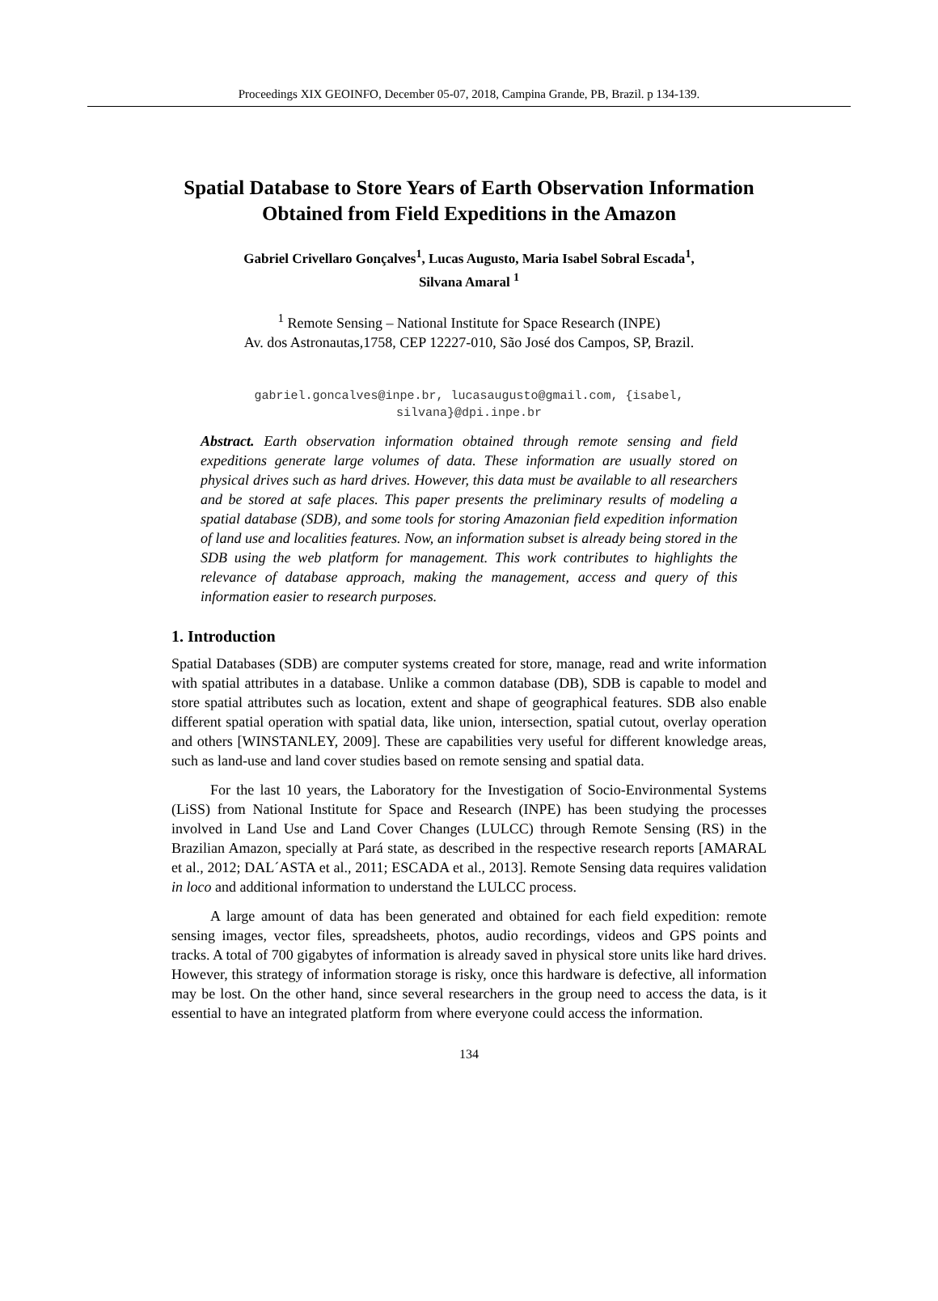Proceedings XIX GEOINFO, December 05-07, 2018, Campina Grande, PB, Brazil. p 134-139.
Spatial Database to Store Years of Earth Observation Information Obtained from Field Expeditions in the Amazon
Gabriel Crivellaro Gonçalves<sup>1</sup>, Lucas Augusto, Maria Isabel Sobral Escada<sup>1</sup>,
Silvana Amaral <sup>1</sup>
<sup>1</sup> Remote Sensing – National Institute for Space Research (INPE)
Av. dos Astronautas,1758, CEP 12227-010, São José dos Campos, SP, Brazil.
gabriel.goncalves@inpe.br, lucasaugusto@gmail.com, {isabel,
silvana}@dpi.inpe.br
Abstract. Earth observation information obtained through remote sensing and field expeditions generate large volumes of data. These information are usually stored on physical drives such as hard drives. However, this data must be available to all researchers and be stored at safe places. This paper presents the preliminary results of modeling a spatial database (SDB), and some tools for storing Amazonian field expedition information of land use and localities features. Now, an information subset is already being stored in the SDB using the web platform for management. This work contributes to highlights the relevance of database approach, making the management, access and query of this information easier to research purposes.
1. Introduction
Spatial Databases (SDB) are computer systems created for store, manage, read and write information with spatial attributes in a database. Unlike a common database (DB), SDB is capable to model and store spatial attributes such as location, extent and shape of geographical features. SDB also enable different spatial operation with spatial data, like union, intersection, spatial cutout, overlay operation and others [WINSTANLEY, 2009]. These are capabilities very useful for different knowledge areas, such as land-use and land cover studies based on remote sensing and spatial data.
For the last 10 years, the Laboratory for the Investigation of Socio-Environmental Systems (LiSS) from National Institute for Space and Research (INPE) has been studying the processes involved in Land Use and Land Cover Changes (LULCC) through Remote Sensing (RS) in the Brazilian Amazon, specially at Pará state, as described in the respective research reports [AMARAL et al., 2012; DAL´ASTA et al., 2011; ESCADA et al., 2013]. Remote Sensing data requires validation in loco and additional information to understand the LULCC process.
A large amount of data has been generated and obtained for each field expedition: remote sensing images, vector files, spreadsheets, photos, audio recordings, videos and GPS points and tracks. A total of 700 gigabytes of information is already saved in physical store units like hard drives. However, this strategy of information storage is risky, once this hardware is defective, all information may be lost. On the other hand, since several researchers in the group need to access the data, is it essential to have an integrated platform from where everyone could access the information.
134